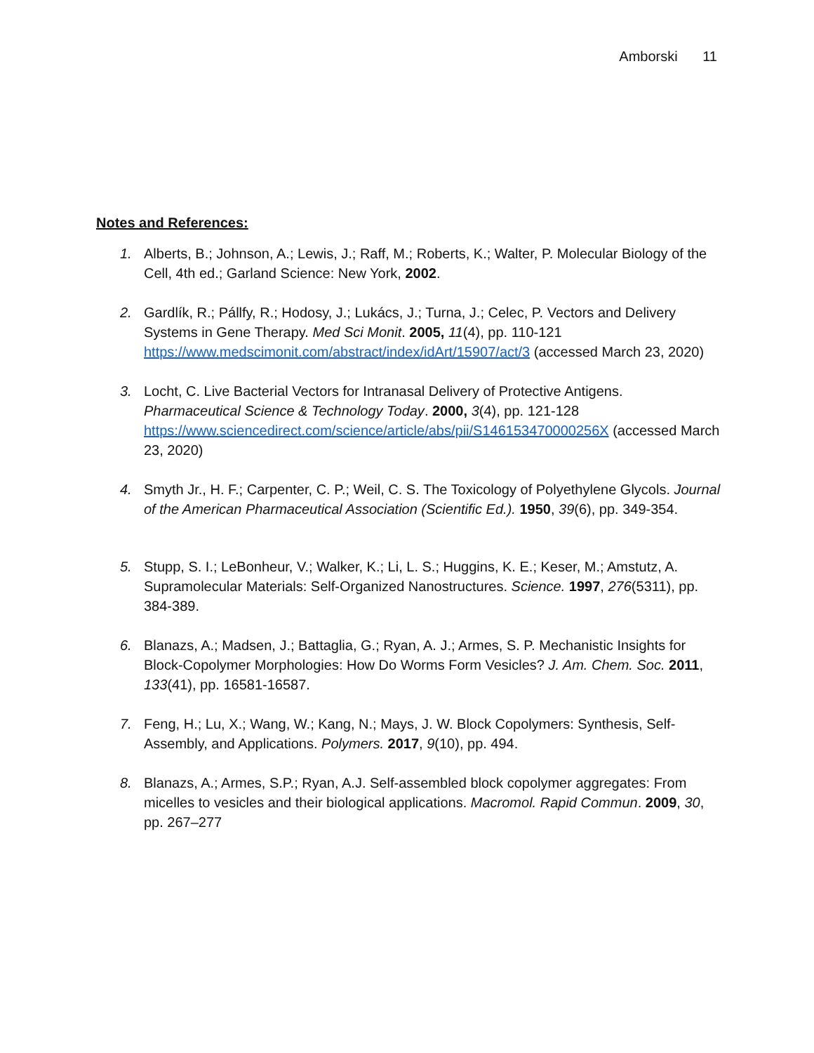Amborski 11
Notes and References:
1. Alberts, B.; Johnson, A.; Lewis, J.; Raff, M.; Roberts, K.; Walter, P. Molecular Biology of the Cell, 4th ed.; Garland Science: New York, 2002.
2. Gardlík, R.; Pállfy, R.; Hodosy, J.; Lukács, J.; Turna, J.; Celec, P. Vectors and Delivery Systems in Gene Therapy. Med Sci Monit. 2005, 11(4), pp. 110-121 https://www.medscimonit.com/abstract/index/idArt/15907/act/3 (accessed March 23, 2020)
3. Locht, C. Live Bacterial Vectors for Intranasal Delivery of Protective Antigens. Pharmaceutical Science & Technology Today. 2000, 3(4), pp. 121-128 https://www.sciencedirect.com/science/article/abs/pii/S146153470000256X (accessed March 23, 2020)
4. Smyth Jr., H. F.; Carpenter, C. P.; Weil, C. S. The Toxicology of Polyethylene Glycols. Journal of the American Pharmaceutical Association (Scientific Ed.). 1950, 39(6), pp. 349-354.
5. Stupp, S. I.; LeBonheur, V.; Walker, K.; Li, L. S.; Huggins, K. E.; Keser, M.; Amstutz, A. Supramolecular Materials: Self-Organized Nanostructures. Science. 1997, 276(5311), pp. 384-389.
6. Blanazs, A.; Madsen, J.; Battaglia, G.; Ryan, A. J.; Armes, S. P. Mechanistic Insights for Block-Copolymer Morphologies: How Do Worms Form Vesicles? J. Am. Chem. Soc. 2011, 133(41), pp. 16581-16587.
7. Feng, H.; Lu, X.; Wang, W.; Kang, N.; Mays, J. W. Block Copolymers: Synthesis, Self-Assembly, and Applications. Polymers. 2017, 9(10), pp. 494.
8. Blanazs, A.; Armes, S.P.; Ryan, A.J. Self-assembled block copolymer aggregates: From micelles to vesicles and their biological applications. Macromol. Rapid Commun. 2009, 30, pp. 267–277